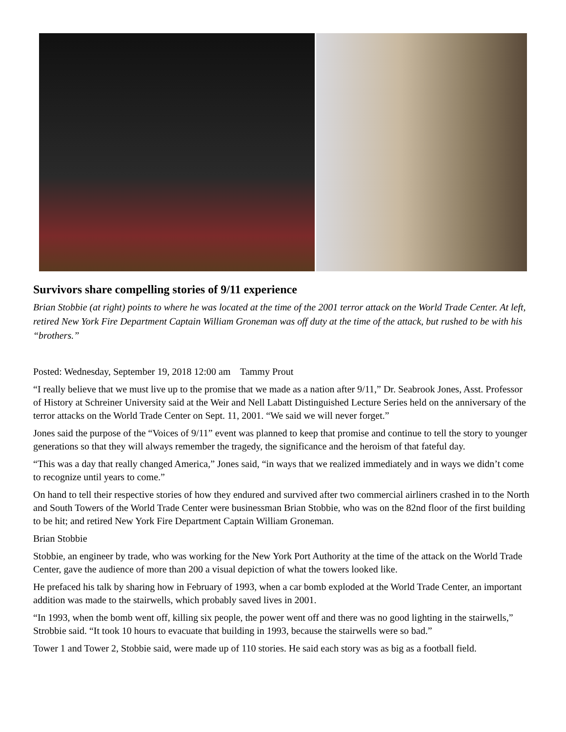Survivors share compelling stories of 9/11 experience
Brian Stobbie (at right) points to where he was located at the time of the 2001 terror attack on the World Trade Center. At left, retired New York Fire Department Captain William Groneman was off duty at the time of the attack, but rushed to be with his “brothers.”
Posted: Wednesday, September 19, 2018 12:00 am Tammy Prout
“I really believe that we must live up to the promise that we made as a nation after 9/11,” Dr. Seabrook Jones, Asst. Professor of History at Schreiner University said at the Weir and Nell Labatt Distinguished Lecture Series held on the anniversary of the terror attacks on the World Trade Center on Sept. 11, 2001. “We said we will never forget.”
Jones said the purpose of the “Voices of 9/11” event was planned to keep that promise and continue to tell the story to younger generations so that they will always remember the tragedy, the significance and the heroism of that fateful day.
“This was a day that really changed America,” Jones said, “in ways that we realized immediately and in ways we didn’t come to recognize until years to come.”
On hand to tell their respective stories of how they endured and survived after two commercial airliners crashed in to the North and South Towers of the World Trade Center were businessman Brian Stobbie, who was on the 82nd floor of the first building to be hit; and retired New York Fire Department Captain William Groneman.
Brian Stobbie
Stobbie, an engineer by trade, who was working for the New York Port Authority at the time of the attack on the World Trade Center, gave the audience of more than 200 a visual depiction of what the towers looked like.
He prefaced his talk by sharing how in February of 1993, when a car bomb exploded at the World Trade Center, an important addition was made to the stairwells, which probably saved lives in 2001.
“In 1993, when the bomb went off, killing six people, the power went off and there was no good lighting in the stairwells,” Strobbie said. “It took 10 hours to evacuate that building in 1993, because the stairwells were so bad.”
Tower 1 and Tower 2, Stobbie said, were made up of 110 stories. He said each story was as big as a football field.